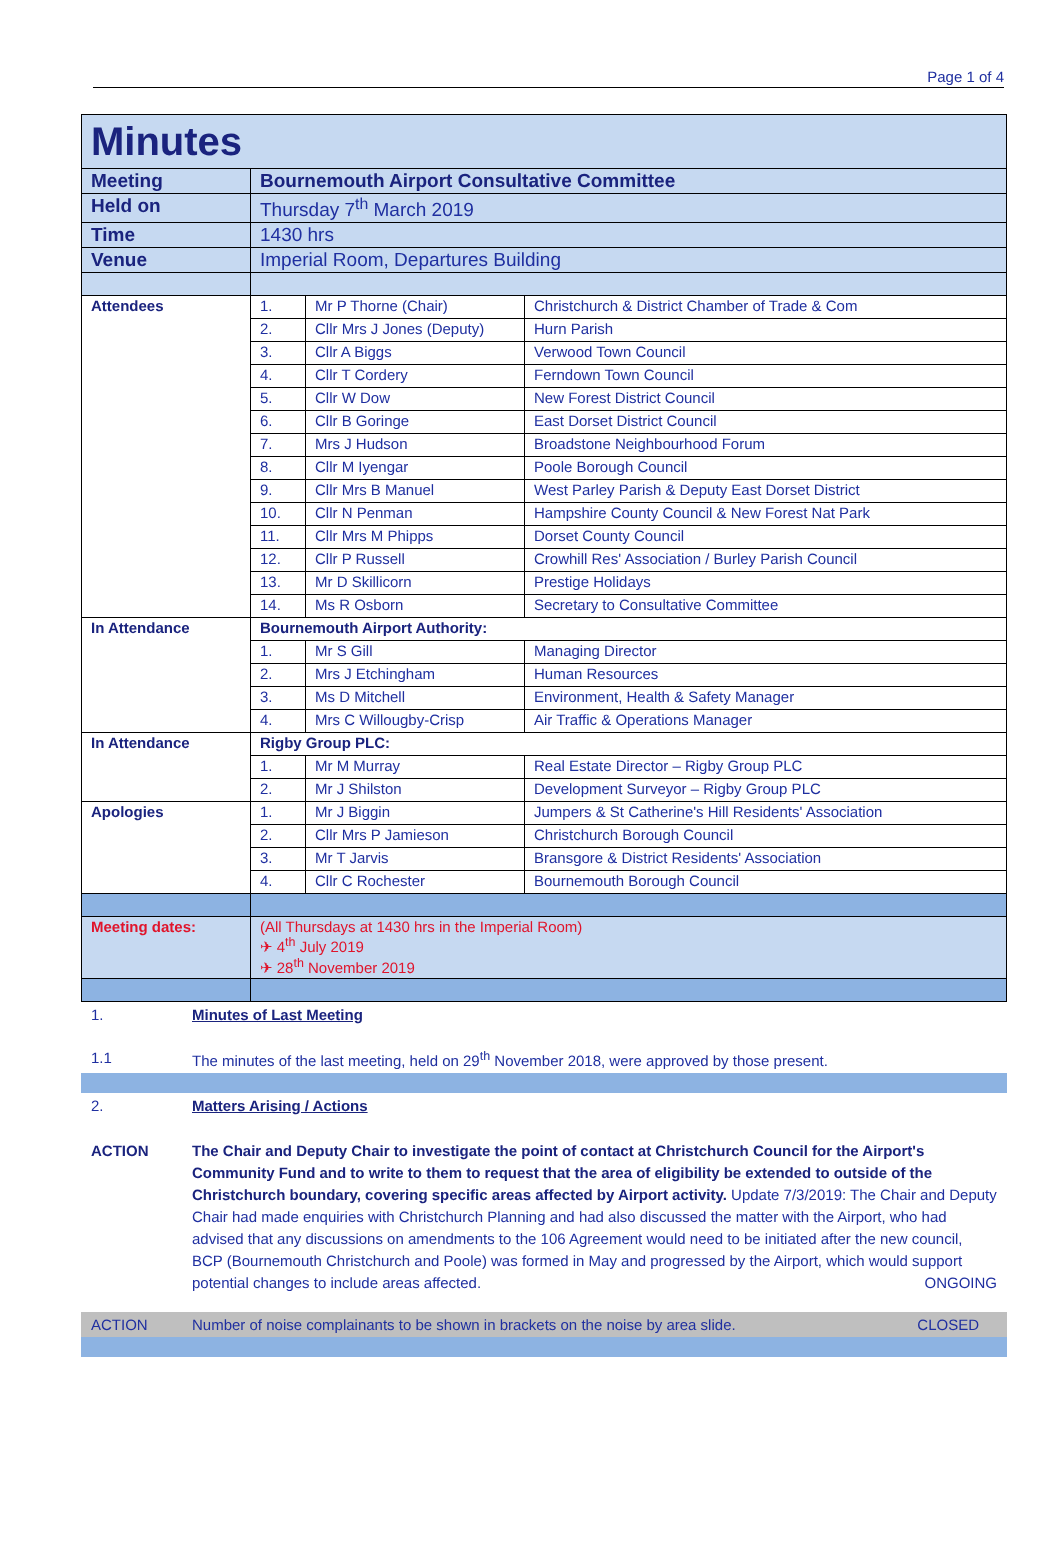Page 1 of 4
| Minutes | | | |
| Meeting | Bournemouth Airport Consultative Committee | | |
| Held on | Thursday 7<sup>th</sup> March 2019 | | |
| Time | 1430 hrs | | |
| Venue | Imperial Room, Departures Building | | |
| Attendees | 1. | Mr P Thorne (Chair) | Christchurch & District Chamber of Trade & Com |
| | 2. | Cllr Mrs J Jones (Deputy) | Hurn Parish |
| | 3. | Cllr A Biggs | Verwood Town Council |
| | 4. | Cllr T Cordery | Ferndown Town Council |
| | 5. | Cllr W Dow | New Forest District Council |
| | 6. | Cllr B Goringe | East Dorset District Council |
| | 7. | Mrs J Hudson | Broadstone Neighbourhood Forum |
| | 8. | Cllr M Iyengar | Poole Borough Council |
| | 9. | Cllr Mrs B Manuel | West Parley Parish & Deputy East Dorset District |
| | 10. | Cllr N Penman | Hampshire County Council & New Forest Nat Park |
| | 11. | Cllr Mrs M Phipps | Dorset County Council |
| | 12. | Cllr P Russell | Crowhill Res' Association / Burley Parish Council |
| | 13. | Mr D Skillicorn | Prestige Holidays |
| | 14. | Ms R Osborn | Secretary to Consultative Committee |
| In Attendance | Bournemouth Airport Authority: | | |
| | 1. | Mr S Gill | Managing Director |
| | 2. | Mrs J Etchingham | Human Resources |
| | 3. | Ms D Mitchell | Environment, Health & Safety Manager |
| | 4. | Mrs C Willougby-Crisp | Air Traffic & Operations Manager |
| In Attendance | Rigby Group PLC: | | |
| | 1. | Mr M Murray | Real Estate Director – Rigby Group PLC |
| | 2. | Mr J Shilston | Development Surveyor – Rigby Group PLC |
| Apologies | 1. | Mr J Biggin | Jumpers & St Catherine's Hill Residents' Association |
| | 2. | Cllr Mrs P Jamieson | Christchurch Borough Council |
| | 3. | Mr T Jarvis | Bransgore & District Residents' Association |
| | 4. | Cllr C Rochester | Bournemouth Borough Council |
| Meeting dates: | (All Thursdays at 1430 hrs in the Imperial Room) ✈ 4<sup>th</sup> July 2019 ✈ 28<sup>th</sup> November 2019 | | |
1. Minutes of Last Meeting
1.1 The minutes of the last meeting, held on 29<sup>th</sup> November 2018, were approved by those present.
2. Matters Arising / Actions
ACTION The Chair and Deputy Chair to investigate the point of contact at Christchurch Council for the Airport's Community Fund and to write to them to request that the area of eligibility be extended to outside of the Christchurch boundary, covering specific areas affected by Airport activity. Update 7/3/2019: The Chair and Deputy Chair had made enquiries with Christchurch Planning and had also discussed the matter with the Airport, who had advised that any discussions on amendments to the 106 Agreement would need to be initiated after the new council, BCP (Bournemouth Christchurch and Poole) was formed in May and progressed by the Airport, which would support potential changes to include areas affected. ONGOING
ACTION Number of noise complainants to be shown in brackets on the noise by area slide. CLOSED